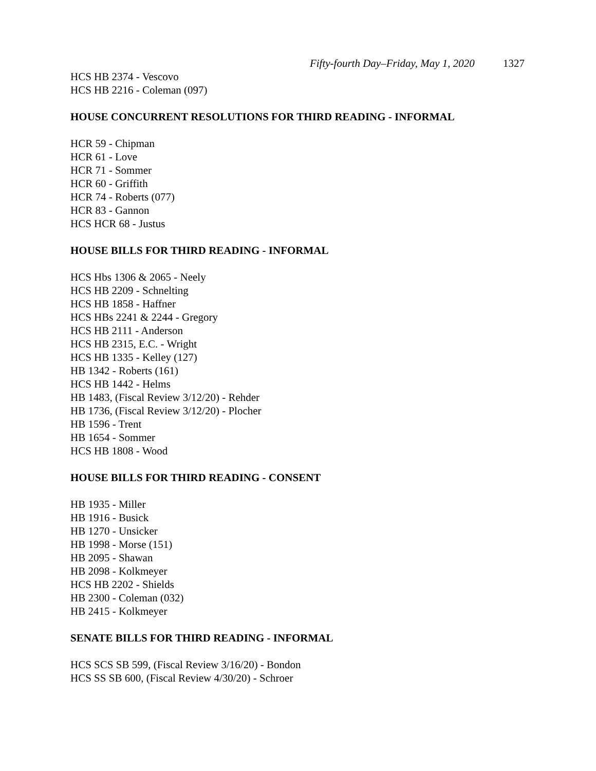Fifty-fourth Day–Friday, May 1, 2020 1327
HCS HB 2374 - Vescovo
HCS HB 2216 - Coleman (097)
HOUSE CONCURRENT RESOLUTIONS FOR THIRD READING - INFORMAL
HCR 59 - Chipman
HCR 61 - Love
HCR 71 - Sommer
HCR 60 - Griffith
HCR 74 - Roberts (077)
HCR 83 - Gannon
HCS HCR 68 - Justus
HOUSE BILLS FOR THIRD READING - INFORMAL
HCS Hbs 1306 & 2065 - Neely
HCS HB 2209 - Schnelting
HCS HB 1858 - Haffner
HCS HBs 2241 & 2244 - Gregory
HCS HB 2111 - Anderson
HCS HB 2315, E.C. - Wright
HCS HB 1335 - Kelley (127)
HB 1342 - Roberts (161)
HCS HB 1442 - Helms
HB 1483, (Fiscal Review 3/12/20) - Rehder
HB 1736, (Fiscal Review 3/12/20) - Plocher
HB 1596 - Trent
HB 1654 - Sommer
HCS HB 1808 - Wood
HOUSE BILLS FOR THIRD READING - CONSENT
HB 1935 - Miller
HB 1916 - Busick
HB 1270 - Unsicker
HB 1998 - Morse (151)
HB 2095 - Shawan
HB 2098 - Kolkmeyer
HCS HB 2202 - Shields
HB 2300 - Coleman (032)
HB 2415 - Kolkmeyer
SENATE BILLS FOR THIRD READING - INFORMAL
HCS SCS SB 599, (Fiscal Review 3/16/20) - Bondon
HCS SS SB 600, (Fiscal Review 4/30/20) - Schroer